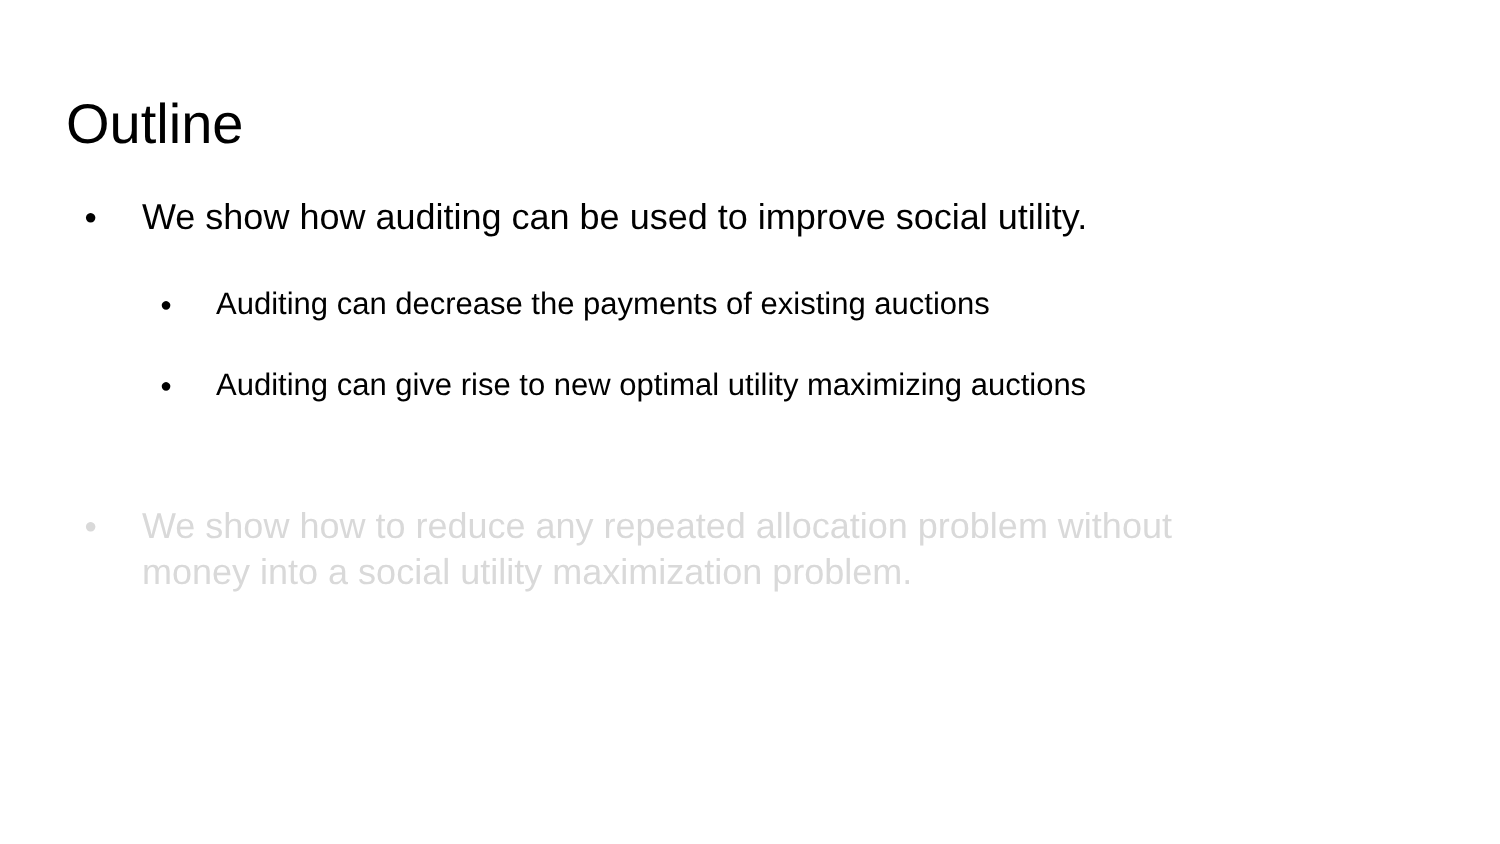Outline
● We show how auditing can be used to improve social utility.
● Auditing can decrease the payments of existing auctions
● Auditing can give rise to new optimal utility maximizing auctions
● We show how to reduce any repeated allocation problem without
money into a social utility maximization problem.